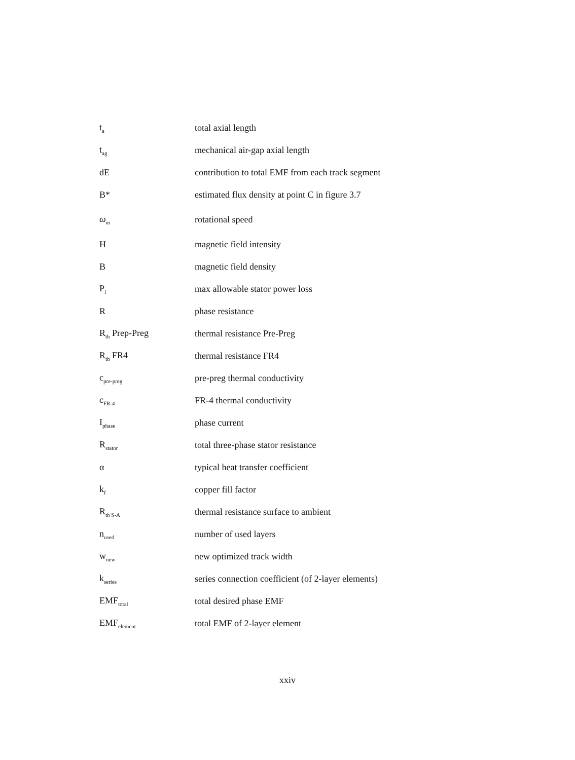| t<sub>a</sub> | total axial length |
| t<sub>ag</sub> | mechanical air-gap axial length |
| dE | contribution to total EMF from each track segment |
| B* | estimated flux density at point C in figure 3.7 |
| ω<sub>m</sub> | rotational speed |
| H | magnetic field intensity |
| B | magnetic field density |
| P<sub>l</sub> | max allowable stator power loss |
| R | phase resistance |
| R<sub>th</sub> Prep-Preg | thermal resistance Pre-Preg |
| R<sub>th</sub> FR4 | thermal resistance FR4 |
| c<sub>pre-preg</sub> | pre-preg thermal conductivity |
| c<sub>FR-4</sub> | FR-4 thermal conductivity |
| I<sub>phase</sub> | phase current |
| R<sub>stator</sub> | total three-phase stator resistance |
| α | typical heat transfer coefficient |
| k<sub>f</sub> | copper fill factor |
| R<sub>th S-A</sub> | thermal resistance surface to ambient |
| n<sub>used</sub> | number of used layers |
| w<sub>new</sub> | new optimized track width |
| k<sub>series</sub> | series connection coefficient (of 2-layer elements) |
| EMF<sub>total</sub> | total desired phase EMF |
| EMF<sub>element</sub> | total EMF of 2-layer element |
xxiv